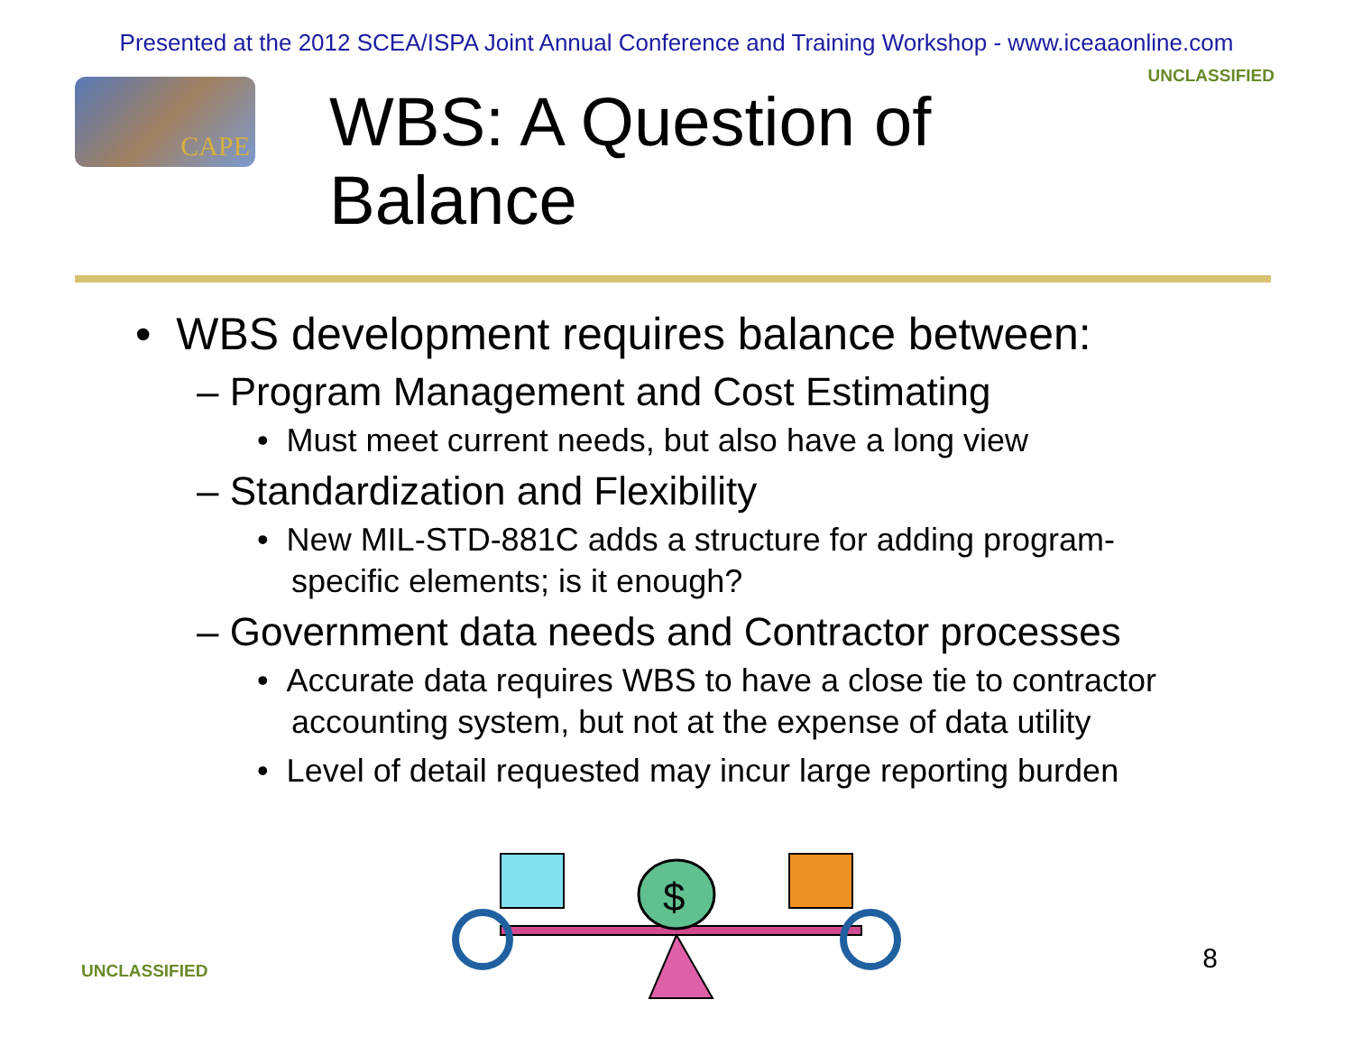Presented at the 2012 SCEA/ISPA Joint Annual Conference and Training Workshop - www.iceaaonline.com
CAPE
WBS: A Question of Balance
UNCLASSIFIED
• WBS development requires balance between:
– Program Management and Cost Estimating
• Must meet current needs, but also have a long view
– Standardization and Flexibility
• New MIL-STD-881C adds a structure for adding program-specific elements; is it enough?
– Government data needs and Contractor processes
• Accurate data requires WBS to have a close tie to contractor accounting system, but not at the expense of data utility
• Level of detail requested may incur large reporting burden
$
UNCLASSIFIED 8